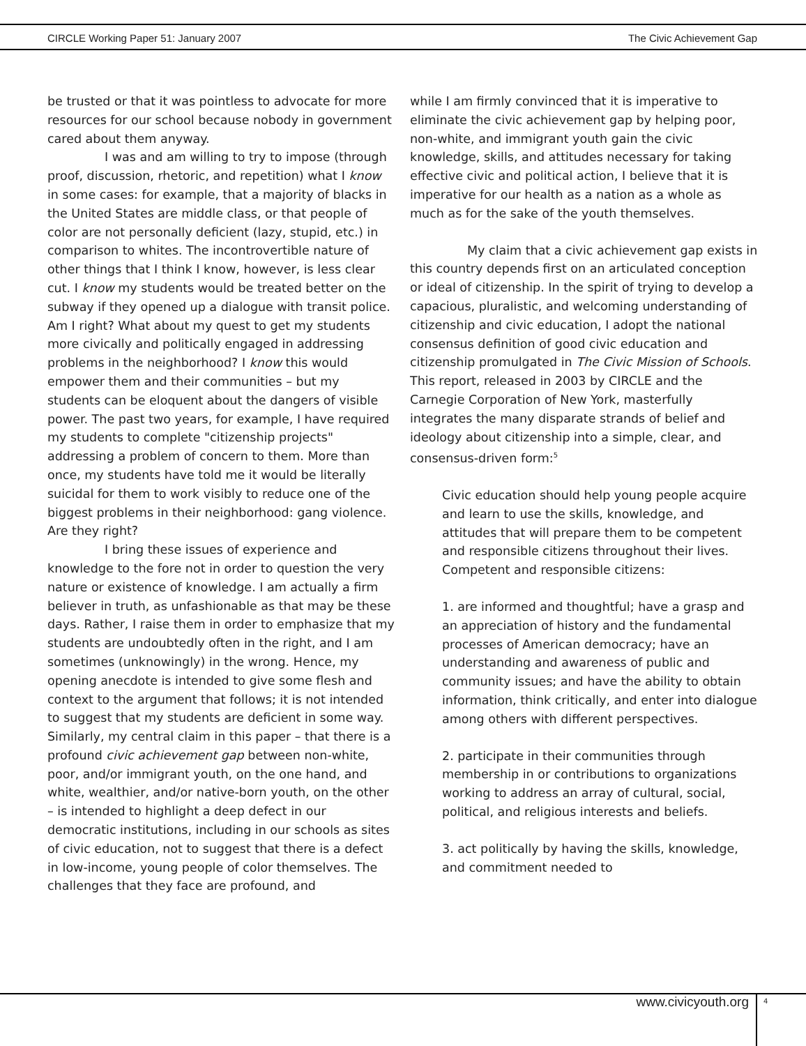CIRCLE Working Paper 51: January 2007 The Civic Achievement Gap
be trusted or that it was pointless to advocate for more resources for our school because nobody in government cared about them anyway.
I was and am willing to try to impose (through proof, discussion, rhetoric, and repetition) what I know in some cases: for example, that a majority of blacks in the United States are middle class, or that people of color are not personally deficient (lazy, stupid, etc.) in comparison to whites. The incontrovertible nature of other things that I think I know, however, is less clear cut. I know my students would be treated better on the subway if they opened up a dialogue with transit police. Am I right? What about my quest to get my students more civically and politically engaged in addressing problems in the neighborhood? I know this would empower them and their communities – but my students can be eloquent about the dangers of visible power. The past two years, for example, I have required my students to complete "citizenship projects" addressing a problem of concern to them. More than once, my students have told me it would be literally suicidal for them to work visibly to reduce one of the biggest problems in their neighborhood: gang violence. Are they right?
I bring these issues of experience and knowledge to the fore not in order to question the very nature or existence of knowledge. I am actually a firm believer in truth, as unfashionable as that may be these days. Rather, I raise them in order to emphasize that my students are undoubtedly often in the right, and I am sometimes (unknowingly) in the wrong. Hence, my opening anecdote is intended to give some flesh and context to the argument that follows; it is not intended to suggest that my students are deficient in some way. Similarly, my central claim in this paper – that there is a profound civic achievement gap between non-white, poor, and/or immigrant youth, on the one hand, and white, wealthier, and/or native-born youth, on the other – is intended to highlight a deep defect in our democratic institutions, including in our schools as sites of civic education, not to suggest that there is a defect in low-income, young people of color themselves. The challenges that they face are profound, and
while I am firmly convinced that it is imperative to eliminate the civic achievement gap by helping poor, non-white, and immigrant youth gain the civic knowledge, skills, and attitudes necessary for taking effective civic and political action, I believe that it is imperative for our health as a nation as a whole as much as for the sake of the youth themselves.
My claim that a civic achievement gap exists in this country depends first on an articulated conception or ideal of citizenship. In the spirit of trying to develop a capacious, pluralistic, and welcoming understanding of citizenship and civic education, I adopt the national consensus definition of good civic education and citizenship promulgated in The Civic Mission of Schools. This report, released in 2003 by CIRCLE and the Carnegie Corporation of New York, masterfully integrates the many disparate strands of belief and ideology about citizenship into a simple, clear, and consensus-driven form:<sup>5</sup>
Civic education should help young people acquire and learn to use the skills, knowledge, and attitudes that will prepare them to be competent and responsible citizens throughout their lives. Competent and responsible citizens:
1. are informed and thoughtful; have a grasp and an appreciation of history and the fundamental processes of American democracy; have an understanding and awareness of public and community issues; and have the ability to obtain information, think critically, and enter into dialogue among others with different perspectives.
2. participate in their communities through membership in or contributions to organizations working to address an array of cultural, social, political, and religious interests and beliefs.
3. act politically by having the skills, knowledge, and commitment needed to
www.civicyouth.org 4